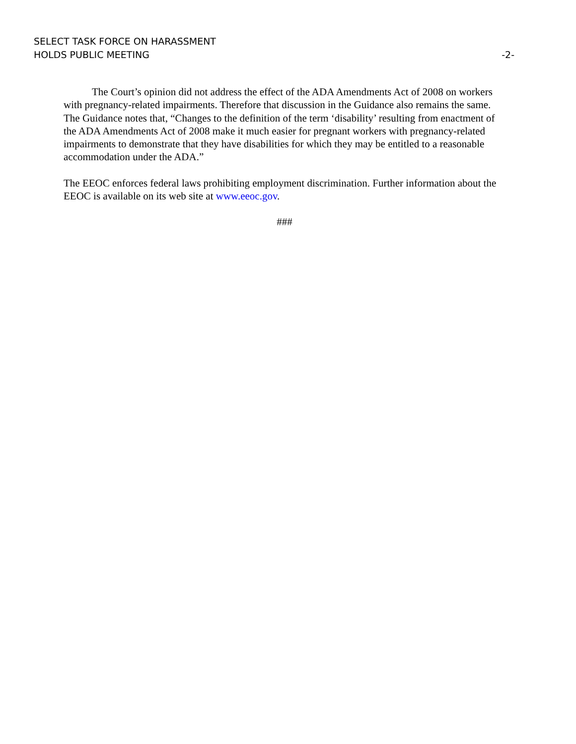SELECT TASK FORCE ON HARASSMENT
HOLDS PUBLIC MEETING
-2-
The Court’s opinion did not address the effect of the ADA Amendments Act of 2008 on workers with pregnancy-related impairments. Therefore that discussion in the Guidance also remains the same. The Guidance notes that, “Changes to the definition of the term ‘disability’ resulting from enactment of the ADA Amendments Act of 2008 make it much easier for pregnant workers with pregnancy-related impairments to demonstrate that they have disabilities for which they may be entitled to a reasonable accommodation under the ADA.”
The EEOC enforces federal laws prohibiting employment discrimination. Further information about the EEOC is available on its web site at www.eeoc.gov.
###